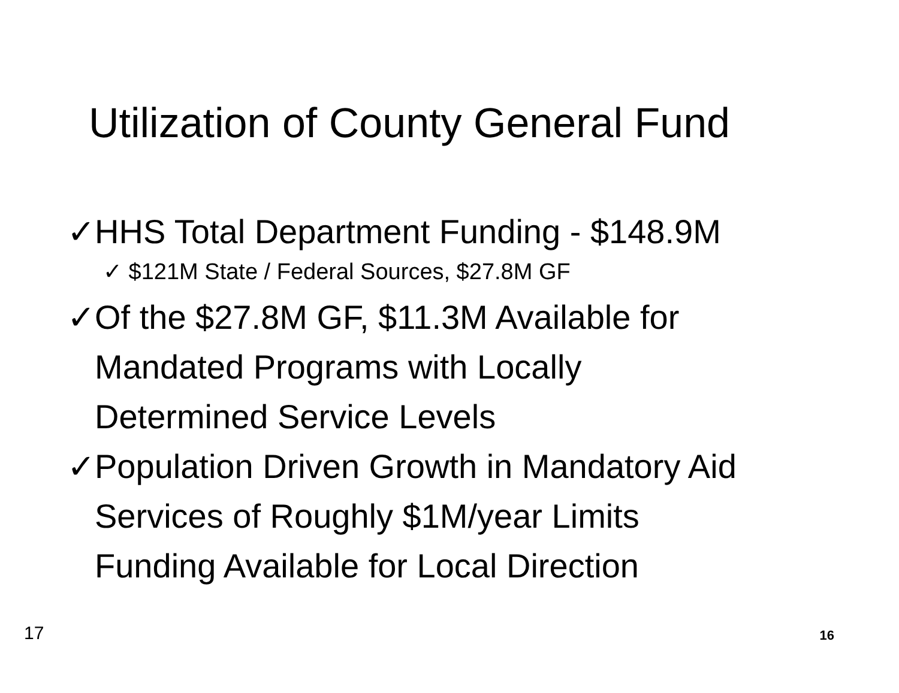Utilization of County General Fund
✓ HHS Total Department Funding - $148.9M
✓ $121M State / Federal Sources, $27.8M GF
✓ Of the $27.8M GF, $11.3M Available for
Mandated Programs with Locally
Determined Service Levels
✓ Population Driven Growth in Mandatory Aid
Services of Roughly $1M/year Limits
Funding Available for Local Direction
17 16